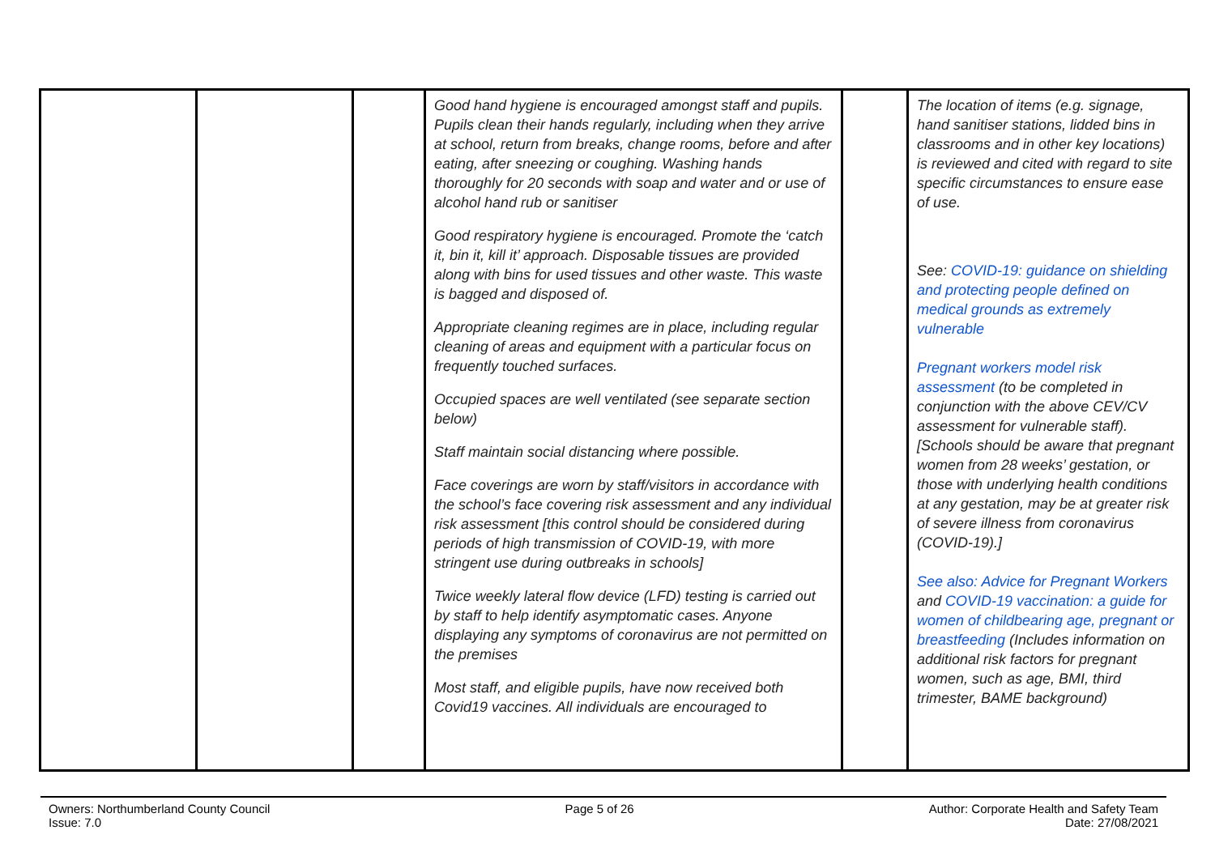| | | | Good hand hygiene is encouraged amongst staff and pupils. Pupils clean their hands regularly, including when they arrive at school, return from breaks, change rooms, before and after eating, after sneezing or coughing. Washing hands thoroughly for 20 seconds with soap and water and or use of alcohol hand rub or sanitiser Good respiratory hygiene is encouraged. Promote the ‘catch it, bin it, kill it’ approach. Disposable tissues are provided along with bins for used tissues and other waste. This waste is bagged and disposed of. Appropriate cleaning regimes are in place, including regular cleaning of areas and equipment with a particular focus on frequently touched surfaces. Occupied spaces are well ventilated (see separate section below) Staff maintain social distancing where possible. Face coverings are worn by staff/visitors in accordance with the school’s face covering risk assessment and any individual risk assessment [this control should be considered during periods of high transmission of COVID-19, with more stringent use during outbreaks in schools] Twice weekly lateral flow device (LFD) testing is carried out by staff to help identify asymptomatic cases. Anyone displaying any symptoms of coronavirus are not permitted on the premises Most staff, and eligible pupils, have now received both Covid19 vaccines. All individuals are encouraged to | | The location of items (e.g. signage, hand sanitiser stations, lidded bins in classrooms and in other key locations) is reviewed and cited with regard to site specific circumstances to ensure ease of use. See: COVID-19: guidance on shielding and protecting people defined on medical grounds as extremely vulnerable Pregnant workers model risk assessment (to be completed in conjunction with the above CEV/CV assessment for vulnerable staff). [Schools should be aware that pregnant women from 28 weeks’ gestation, or those with underlying health conditions at any gestation, may be at greater risk of severe illness from coronavirus (COVID-19).] See also: Advice for Pregnant Workers and COVID-19 vaccination: a guide for women of childbearing age, pregnant or breastfeeding (Includes information on additional risk factors for pregnant women, such as age, BMI, third trimester, BAME background) |
Owners: Northumberland County Council
Issue: 7.0
Page 5 of 26 Author: Corporate Health and Safety Team
Date: 27/08/2021